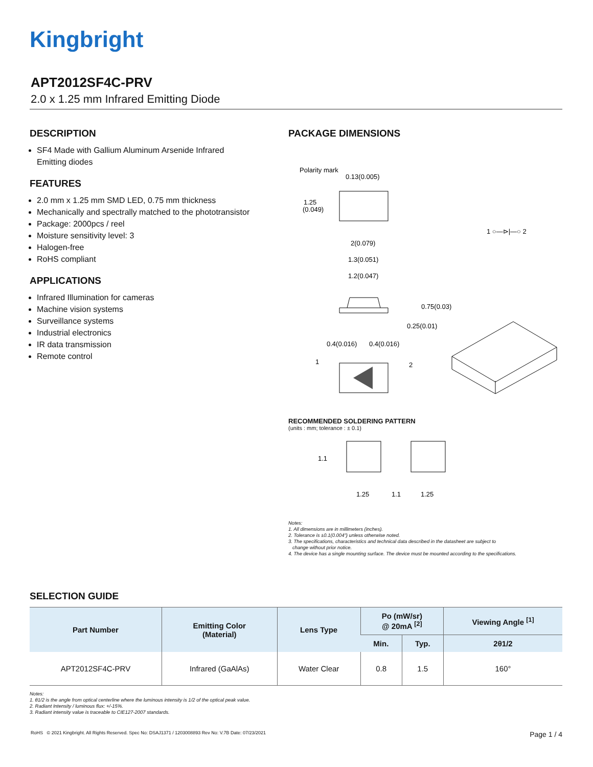Kingbright
APT2012SF4C-PRV
2.0 x 1.25 mm Infrared Emitting Diode
DESCRIPTION
SF4 Made with Gallium Aluminum Arsenide Infrared Emitting diodes
FEATURES
2.0 mm x 1.25 mm SMD LED, 0.75 mm thickness
Mechanically and spectrally matched to the phototransistor
Package: 2000pcs / reel
Moisture sensitivity level: 3
Halogen-free
RoHS compliant
APPLICATIONS
Infrared Illumination for cameras
Machine vision systems
Surveillance systems
Industrial electronics
IR data transmission
Remote control
PACKAGE DIMENSIONS
Polarity mark
0.13(0.005)
1.25
(0.049)
1 ○—⊳|—○ 2
2(0.079)
1.3(0.051)
1.2(0.047)
0.75(0.03)
0.25(0.01)
0.4(0.016)
0.4(0.016)
1
2
RECOMMENDED SOLDERING PATTERN
(units : mm; tolerance : ± 0.1)
1.1
1.25
1.1
1.25
Notes:
1. All dimensions are in millimeters (inches).
2. Tolerance is ±0.1(0.004") unless otherwise noted.
3. The specifications, characteristics and technical data described in the datasheet are subject to
change without prior notice.
4. The device has a single mounting surface. The device must be mounted according to the specifications.
SELECTION GUIDE
| Part Number | Emitting Color (Material) | Lens Type | Po (mW/sr) @ 20mA <sup>[2]</sup> | | Viewing Angle <sup>[1]</sup> |
| --- | --- | --- | --- | --- | --- |
| | | | Min. | Typ. | 2θ1/2 |
| APT2012SF4C-PRV | Infrared (GaAlAs) | Water Clear | 0.8 | 1.5 | 160° |
Notes:
1. θ1/2 is the angle from optical centerline where the luminous intensity is 1/2 of the optical peak value.
2. Radiant Intensity / luminous flux: +/-15%.
3. Radiant intensity value is traceable to CIE127-2007 standards.
RoHS © 2021 Kingbright. All Rights Reserved. Spec No: DSAJ1371 / 1203008893 Rev No: V.7B Date: 07/23/2021 Page 1 / 4